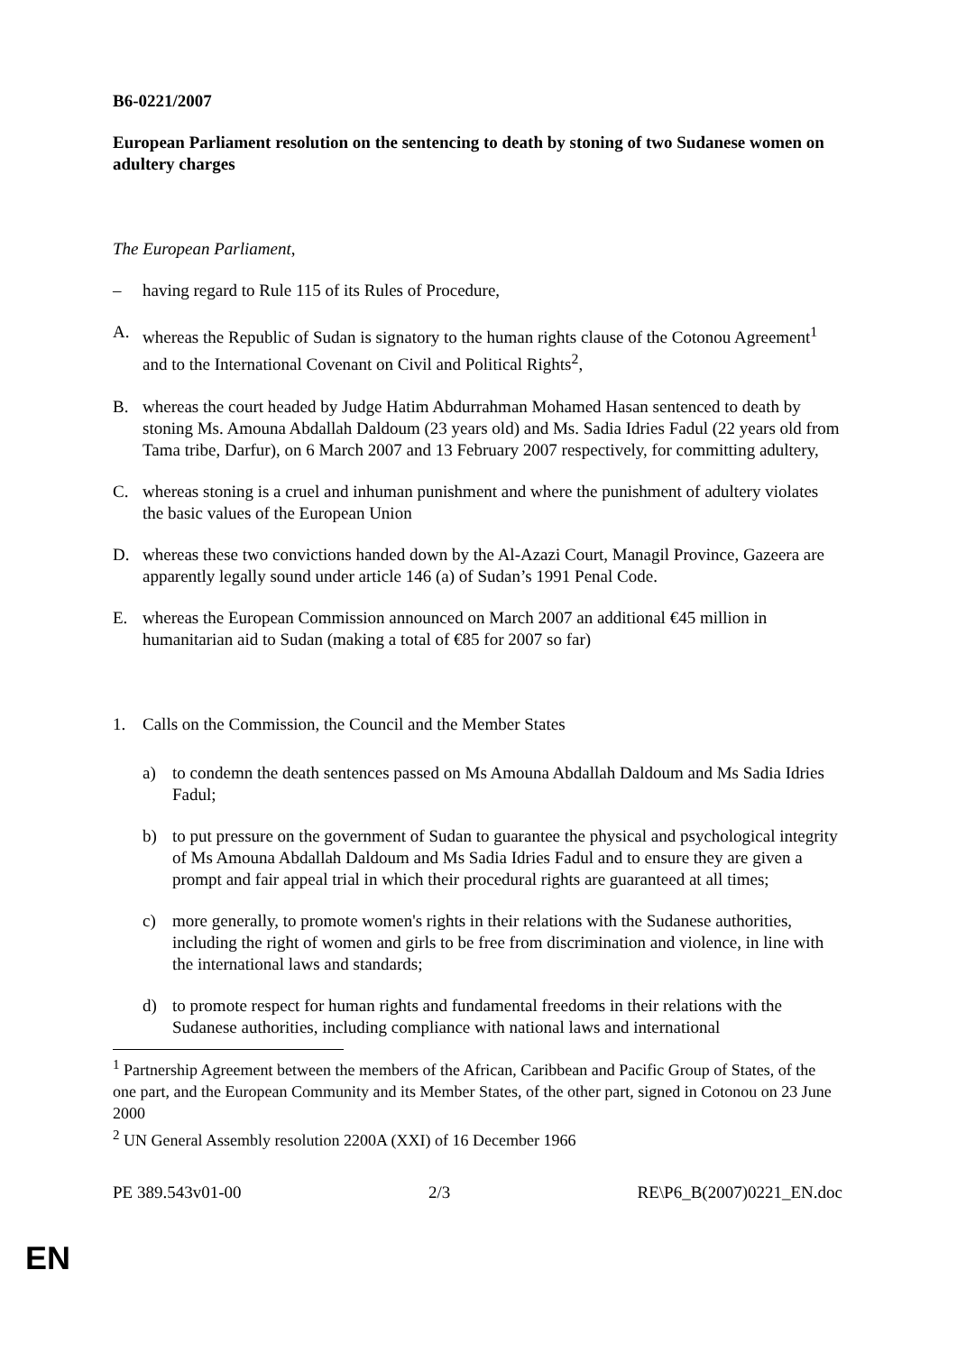B6-0221/2007
European Parliament resolution on the sentencing to death by stoning of two Sudanese women on adultery charges
The European Parliament,
– having regard to Rule 115 of its Rules of Procedure,
A. whereas the Republic of Sudan is signatory to the human rights clause of the Cotonou Agreement<sup>1</sup> and to the International Covenant on Civil and Political Rights<sup>2</sup>,
B. whereas the court headed by Judge Hatim Abdurrahman Mohamed Hasan sentenced to death by stoning Ms. Amouna Abdallah Daldoum (23 years old) and Ms. Sadia Idries Fadul (22 years old from Tama tribe, Darfur), on 6 March 2007 and 13 February 2007 respectively, for committing adultery,
C. whereas stoning is a cruel and inhuman punishment and where the punishment of adultery violates the basic values of the European Union
D. whereas these two convictions handed down by the Al-Azazi Court, Managil Province, Gazeera are apparently legally sound under article 146 (a) of Sudan’s 1991 Penal Code.
E. whereas the European Commission announced on March 2007 an additional €45 million in humanitarian aid to Sudan (making a total of €85 for 2007 so far)
1. Calls on the Commission, the Council and the Member States
a) to condemn the death sentences passed on Ms Amouna Abdallah Daldoum and Ms Sadia Idries Fadul;
b) to put pressure on the government of Sudan to guarantee the physical and psychological integrity of Ms Amouna Abdallah Daldoum and Ms Sadia Idries Fadul and to ensure they are given a prompt and fair appeal trial in which their procedural rights are guaranteed at all times;
c) more generally, to promote women's rights in their relations with the Sudanese authorities, including the right of women and girls to be free from discrimination and violence, in line with the international laws and standards;
d) to promote respect for human rights and fundamental freedoms in their relations with the Sudanese authorities, including compliance with national laws and international
<sup>1</sup> Partnership Agreement between the members of the African, Caribbean and Pacific Group of States, of the one part, and the European Community and its Member States, of the other part, signed in Cotonou on 23 June 2000
<sup>2</sup> UN General Assembly resolution 2200A (XXI) of 16 December 1966
PE 389.543v01-00 2/3 RE\P6_B(2007)0221_EN.doc
EN